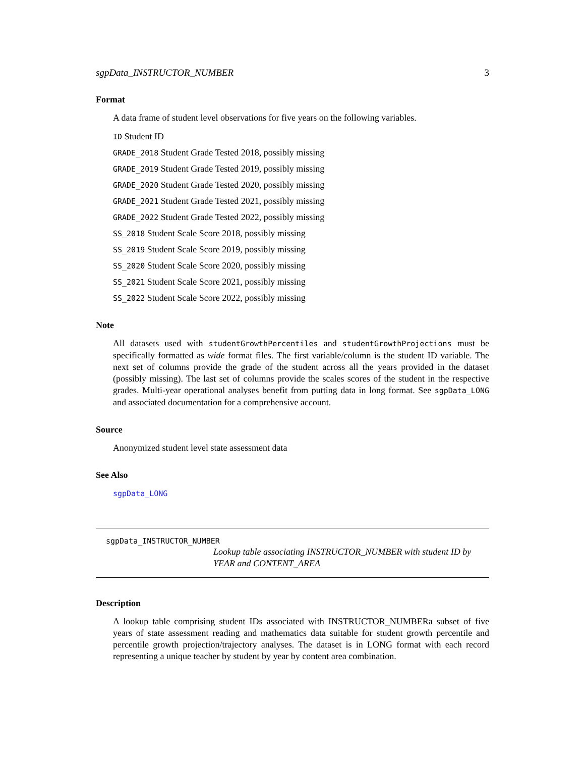sgpData_INSTRUCTOR_NUMBER 3
Format
A data frame of student level observations for five years on the following variables.
ID Student ID
GRADE_2018 Student Grade Tested 2018, possibly missing
GRADE_2019 Student Grade Tested 2019, possibly missing
GRADE_2020 Student Grade Tested 2020, possibly missing
GRADE_2021 Student Grade Tested 2021, possibly missing
GRADE_2022 Student Grade Tested 2022, possibly missing
SS_2018 Student Scale Score 2018, possibly missing
SS_2019 Student Scale Score 2019, possibly missing
SS_2020 Student Scale Score 2020, possibly missing
SS_2021 Student Scale Score 2021, possibly missing
SS_2022 Student Scale Score 2022, possibly missing
Note
All datasets used with studentGrowthPercentiles and studentGrowthProjections must be specifically formatted as wide format files. The first variable/column is the student ID variable. The next set of columns provide the grade of the student across all the years provided in the dataset (possibly missing). The last set of columns provide the scales scores of the student in the respective grades. Multi-year operational analyses benefit from putting data in long format. See sgpData_LONG and associated documentation for a comprehensive account.
Source
Anonymized student level state assessment data
See Also
sgpData_LONG
sgpData_INSTRUCTOR_NUMBER
Lookup table associating INSTRUCTOR_NUMBER with student ID by YEAR and CONTENT_AREA
Description
A lookup table comprising student IDs associated with INSTRUCTOR_NUMBERa subset of five years of state assessment reading and mathematics data suitable for student growth percentile and percentile growth projection/trajectory analyses. The dataset is in LONG format with each record representing a unique teacher by student by year by content area combination.